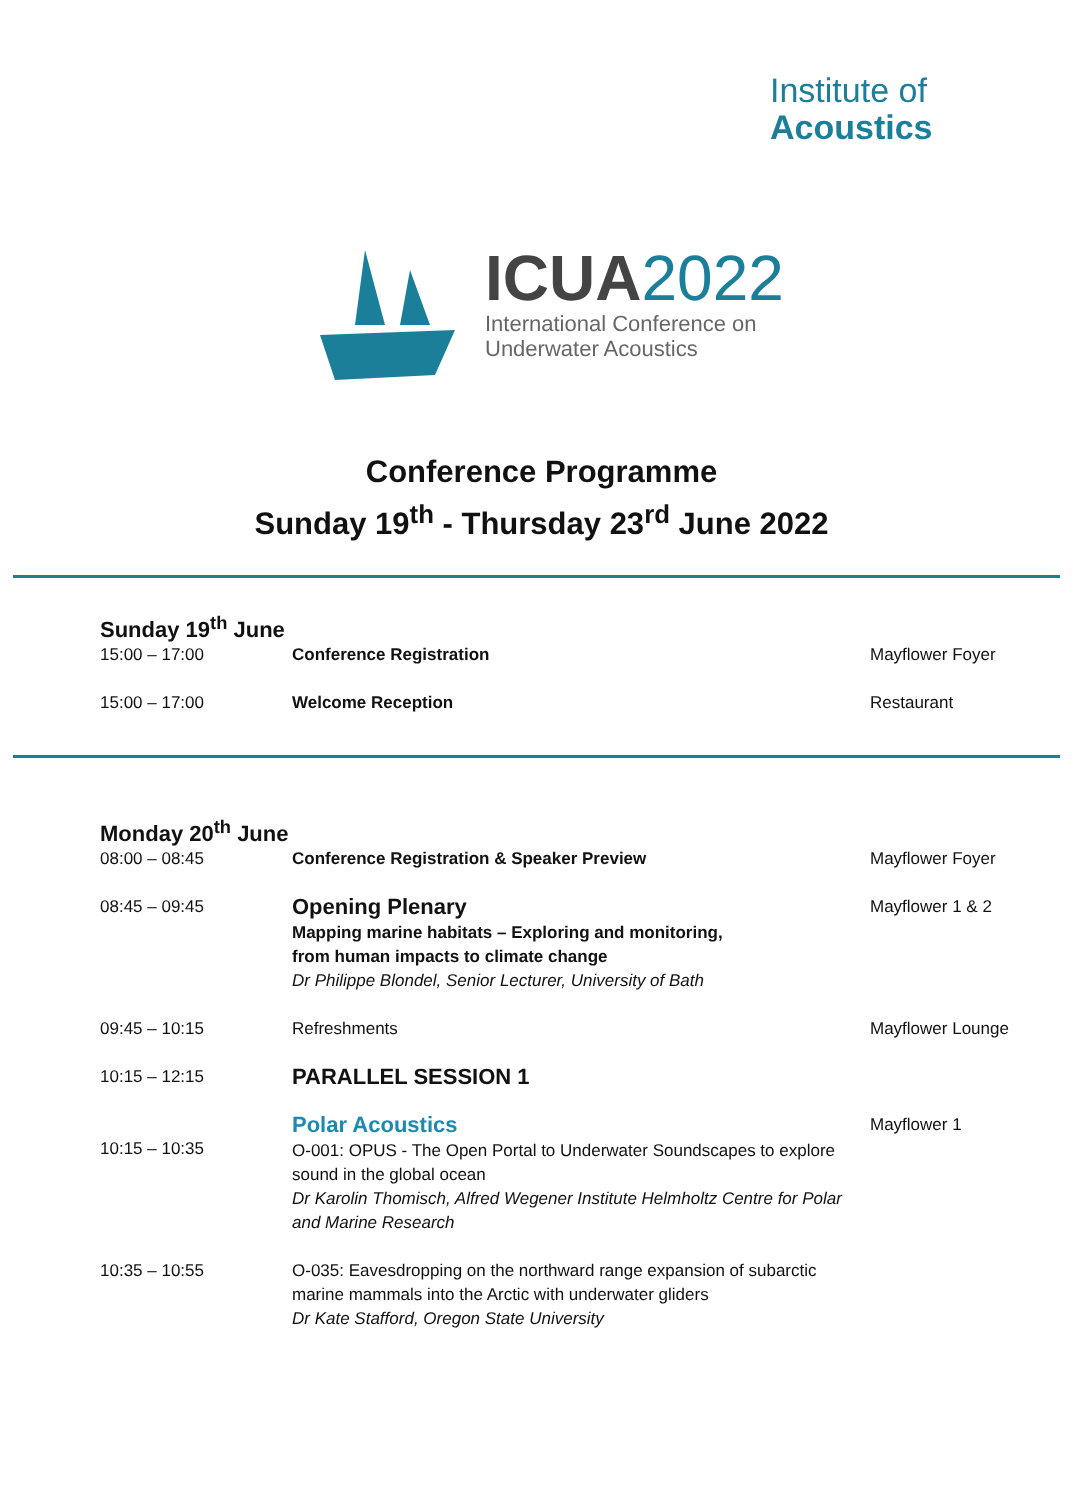Institute of
Acoustics
ICUA2022
International Conference on
Underwater Acoustics
Conference Programme
Sunday 19<sup>th</sup> - Thursday 23<sup>rd</sup> June 2022
Sunday 19<sup>th</sup> June
| 15:00 – 17:00 | Conference Registration | Mayflower Foyer |
| 15:00 – 17:00 | Welcome Reception | Restaurant |
Monday 20<sup>th</sup> June
| 08:00 – 08:45 | Conference Registration & Speaker Preview | Mayflower Foyer |
| 08:45 – 09:45 | Opening Plenary Mapping marine habitats – Exploring and monitoring, from human impacts to climate change Dr Philippe Blondel, Senior Lecturer, University of Bath | Mayflower 1 & 2 |
| 09:45 – 10:15 | Refreshments | Mayflower Lounge |
| 10:15 – 12:15 | PARALLEL SESSION 1 | |
| 10:15 – 10:35 | Polar Acoustics O-001: OPUS - The Open Portal to Underwater Soundscapes to explore sound in the global ocean Dr Karolin Thomisch, Alfred Wegener Institute Helmholtz Centre for Polar and Marine Research | Mayflower 1 |
| 10:35 – 10:55 | O-035: Eavesdropping on the northward range expansion of subarctic marine mammals into the Arctic with underwater gliders Dr Kate Stafford, Oregon State University | |